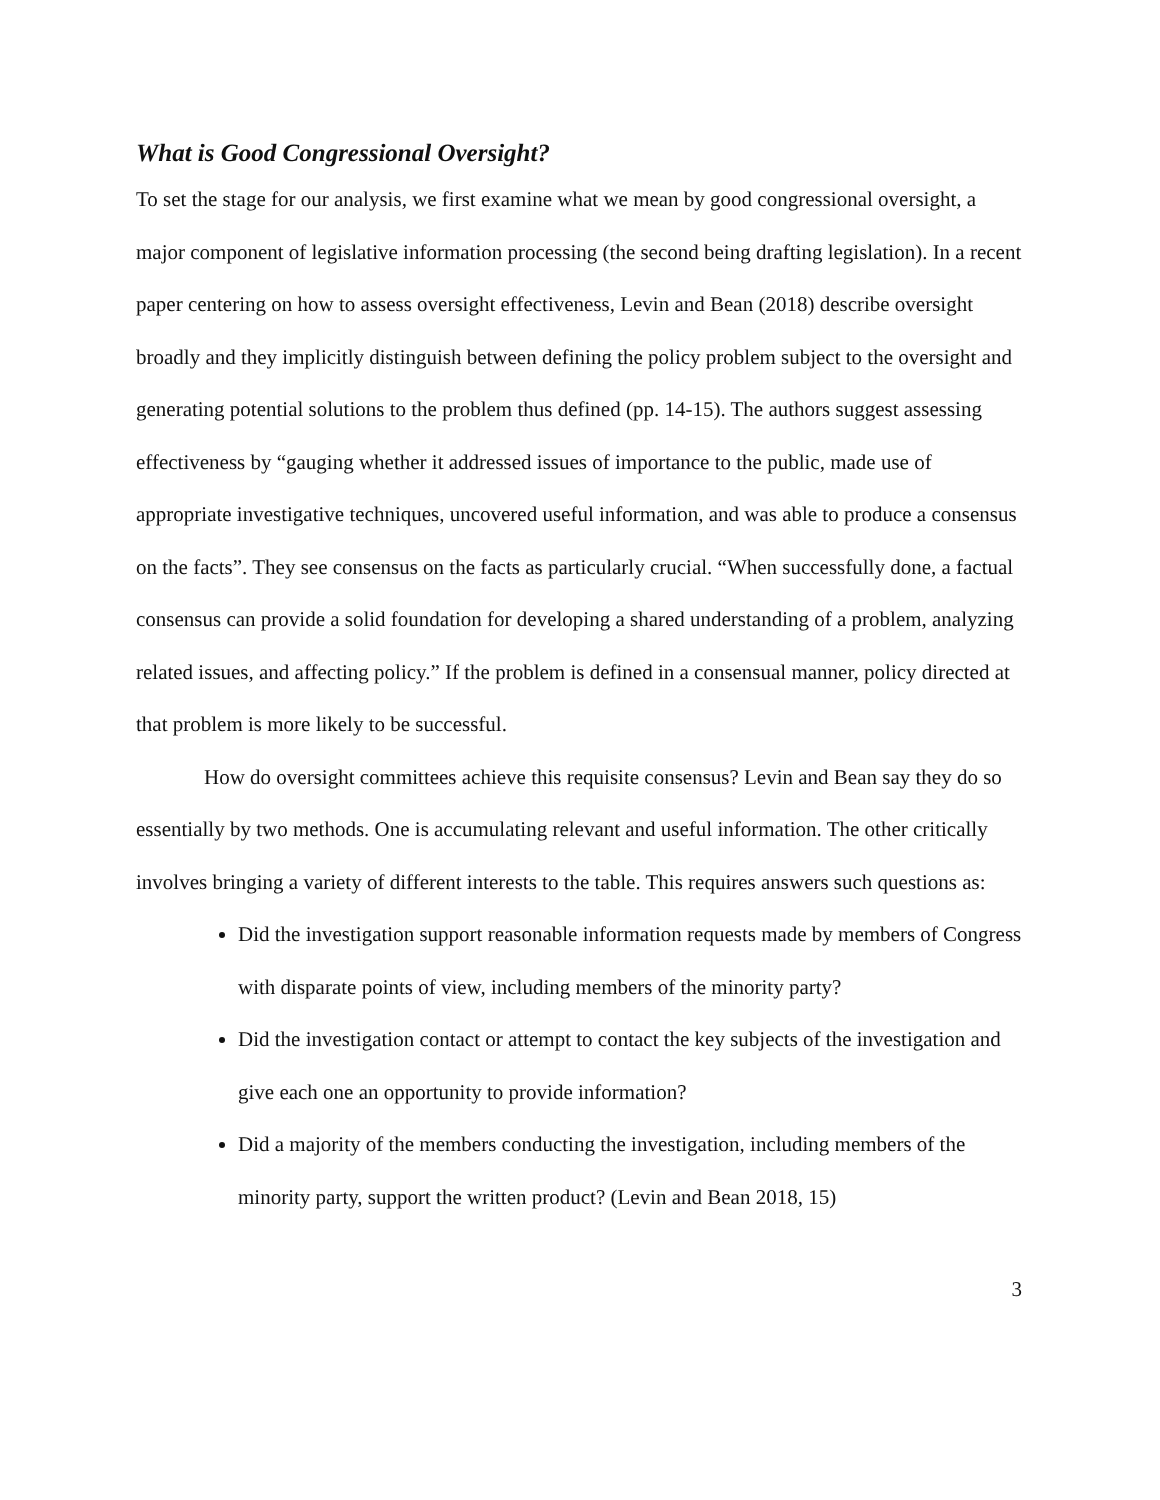What is Good Congressional Oversight?
To set the stage for our analysis, we first examine what we mean by good congressional oversight, a major component of legislative information processing (the second being drafting legislation). In a recent paper centering on how to assess oversight effectiveness, Levin and Bean (2018) describe oversight broadly and they implicitly distinguish between defining the policy problem subject to the oversight and generating potential solutions to the problem thus defined (pp. 14-15). The authors suggest assessing effectiveness by “gauging whether it addressed issues of importance to the public, made use of appropriate investigative techniques, uncovered useful information, and was able to produce a consensus on the facts”. They see consensus on the facts as particularly crucial. “When successfully done, a factual consensus can provide a solid foundation for developing a shared understanding of a problem, analyzing related issues, and affecting policy.” If the problem is defined in a consensual manner, policy directed at that problem is more likely to be successful.
How do oversight committees achieve this requisite consensus? Levin and Bean say they do so essentially by two methods. One is accumulating relevant and useful information. The other critically involves bringing a variety of different interests to the table. This requires answers such questions as:
Did the investigation support reasonable information requests made by members of Congress with disparate points of view, including members of the minority party?
Did the investigation contact or attempt to contact the key subjects of the investigation and give each one an opportunity to provide information?
Did a majority of the members conducting the investigation, including members of the minority party, support the written product? (Levin and Bean 2018, 15)
3